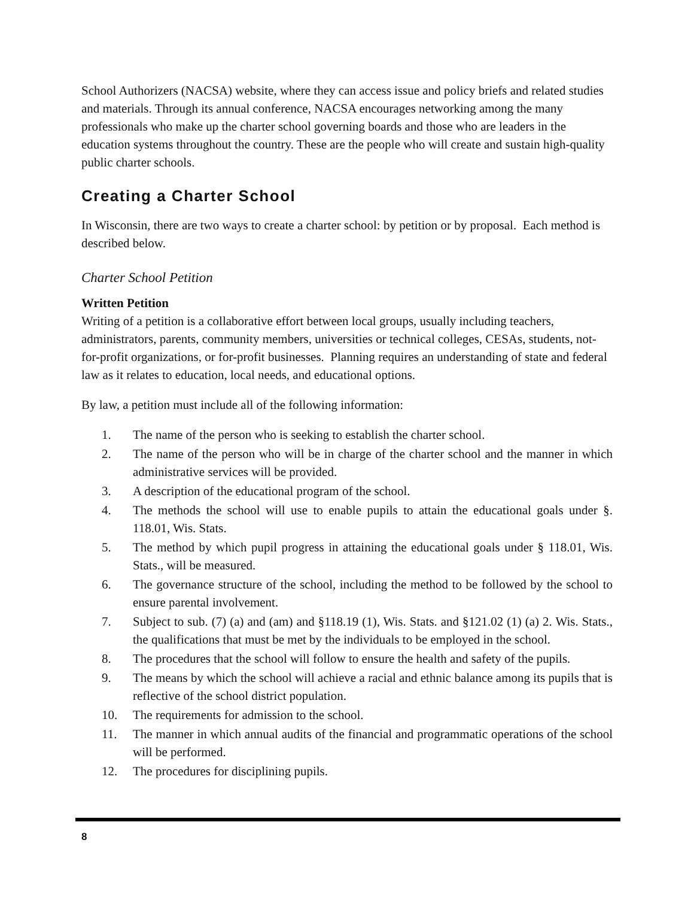School Authorizers (NACSA) website, where they can access issue and policy briefs and related studies and materials. Through its annual conference, NACSA encourages networking among the many professionals who make up the charter school governing boards and those who are leaders in the education systems throughout the country. These are the people who will create and sustain high-quality public charter schools.
Creating a Charter School
In Wisconsin, there are two ways to create a charter school: by petition or by proposal. Each method is described below.
Charter School Petition
Written Petition
Writing of a petition is a collaborative effort between local groups, usually including teachers, administrators, parents, community members, universities or technical colleges, CESAs, students, not-for-profit organizations, or for-profit businesses. Planning requires an understanding of state and federal law as it relates to education, local needs, and educational options.
By law, a petition must include all of the following information:
1. The name of the person who is seeking to establish the charter school.
2. The name of the person who will be in charge of the charter school and the manner in which administrative services will be provided.
3. A description of the educational program of the school.
4. The methods the school will use to enable pupils to attain the educational goals under §. 118.01, Wis. Stats.
5. The method by which pupil progress in attaining the educational goals under § 118.01, Wis. Stats., will be measured.
6. The governance structure of the school, including the method to be followed by the school to ensure parental involvement.
7. Subject to sub. (7) (a) and (am) and §118.19 (1), Wis. Stats. and §121.02 (1) (a) 2. Wis. Stats., the qualifications that must be met by the individuals to be employed in the school.
8. The procedures that the school will follow to ensure the health and safety of the pupils.
9. The means by which the school will achieve a racial and ethnic balance among its pupils that is reflective of the school district population.
10. The requirements for admission to the school.
11. The manner in which annual audits of the financial and programmatic operations of the school will be performed.
12. The procedures for disciplining pupils.
8